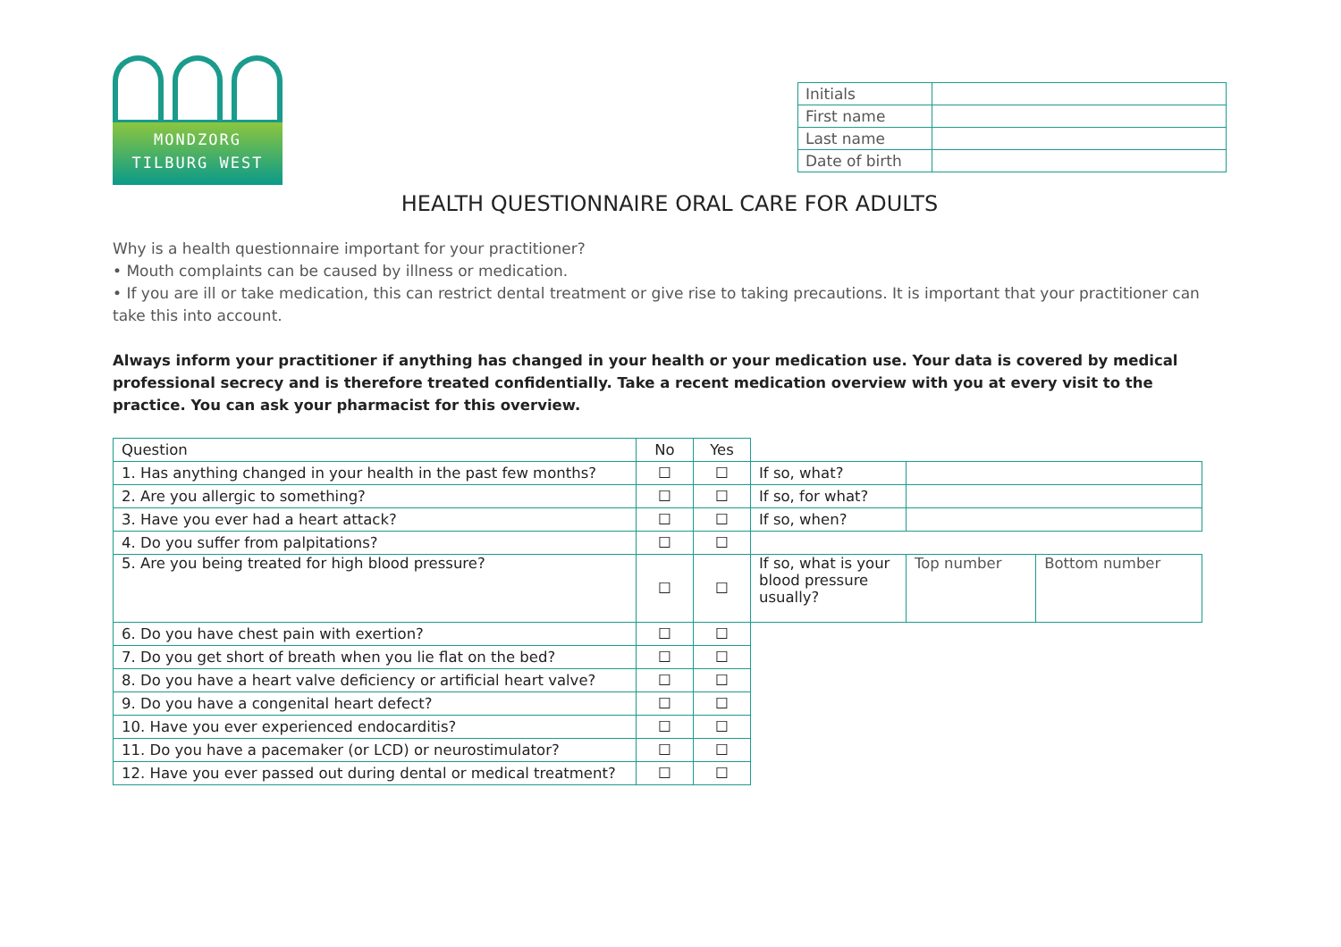MONDZORG
TILBURG WEST
| Initials | |
| First name | |
| Last name | |
| Date of birth | |
HEALTH QUESTIONNAIRE ORAL CARE FOR ADULTS
Why is a health questionnaire important for your practitioner?
• Mouth complaints can be caused by illness or medication.
• If you are ill or take medication, this can restrict dental treatment or give rise to taking precautions. It is important that your practitioner can take this into account.
Always inform your practitioner if anything has changed in your health or your medication use. Your data is covered by medical professional secrecy and is therefore treated confidentially. Take a recent medication overview with you at every visit to the practice. You can ask your pharmacist for this overview.
| Question | No | Yes | | | |
| 1. Has anything changed in your health in the past few months? | ☐ | ☐ | If so, what? | | |
| 2. Are you allergic to something? | ☐ | ☐ | If so, for what? | | |
| 3. Have you ever had a heart attack? | ☐ | ☐ | If so, when? | | |
| 4. Do you suffer from palpitations? | ☐ | ☐ | | | |
| 5. Are you being treated for high blood pressure? | ☐ | ☐ | If so, what is your blood pressure usually? | Top number | Bottom number |
| 6. Do you have chest pain with exertion? | ☐ | ☐ | | | |
| 7. Do you get short of breath when you lie flat on the bed? | ☐ | ☐ | | | |
| 8. Do you have a heart valve deficiency or artificial heart valve? | ☐ | ☐ | | | |
| 9. Do you have a congenital heart defect? | ☐ | ☐ | | | |
| 10. Have you ever experienced endocarditis? | ☐ | ☐ | | | |
| 11. Do you have a pacemaker (or LCD) or neurostimulator? | ☐ | ☐ | | | |
| 12. Have you ever passed out during dental or medical treatment? | ☐ | ☐ | | | |